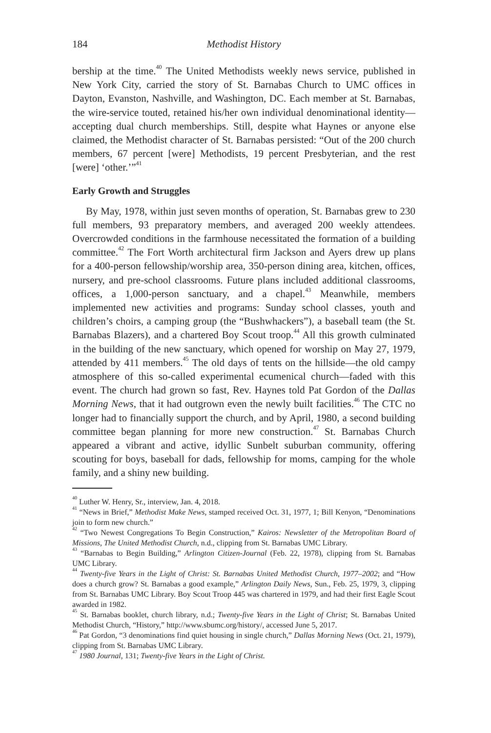184 Methodist History
bership at the time.<sup>40</sup> The United Methodists weekly news service, published in New York City, carried the story of St. Barnabas Church to UMC offices in Dayton, Evanston, Nashville, and Washington, DC. Each member at St. Barnabas, the wire-service touted, retained his/her own individual denominational identity—accepting dual church memberships. Still, despite what Haynes or anyone else claimed, the Methodist character of St. Barnabas persisted: “Out of the 200 church members, 67 percent [were] Methodists, 19 percent Presbyterian, and the rest [were] ‘other.’”<sup>41</sup>
Early Growth and Struggles
By May, 1978, within just seven months of operation, St. Barnabas grew to 230 full members, 93 preparatory members, and averaged 200 weekly attendees. Overcrowded conditions in the farmhouse necessitated the formation of a building committee.<sup>42</sup> The Fort Worth architectural firm Jackson and Ayers drew up plans for a 400-person fellowship/worship area, 350-person dining area, kitchen, offices, nursery, and pre-school classrooms. Future plans included additional classrooms, offices, a 1,000-person sanctuary, and a chapel.<sup>43</sup> Meanwhile, members implemented new activities and programs: Sunday school classes, youth and children’s choirs, a camping group (the “Bushwhackers”), a baseball team (the St. Barnabas Blazers), and a chartered Boy Scout troop.<sup>44</sup> All this growth culminated in the building of the new sanctuary, which opened for worship on May 27, 1979, attended by 411 members.<sup>45</sup> The old days of tents on the hillside—the old campy atmosphere of this so-called experimental ecumenical church—faded with this event. The church had grown so fast, Rev. Haynes told Pat Gordon of the Dallas Morning News, that it had outgrown even the newly built facilities.<sup>46</sup> The CTC no longer had to financially support the church, and by April, 1980, a second building committee began planning for more new construction.<sup>47</sup> St. Barnabas Church appeared a vibrant and active, idyllic Sunbelt suburban community, offering scouting for boys, baseball for dads, fellowship for moms, camping for the whole family, and a shiny new building.
<sup>40</sup> Luther W. Henry, Sr., interview, Jan. 4, 2018.
<sup>41</sup> “News in Brief,” Methodist Make News, stamped received Oct. 31, 1977, 1; Bill Kenyon, “Denominations join to form new church.”
<sup>42</sup> “Two Newest Congregations To Begin Construction,” Kairos: Newsletter of the Metropolitan Board of Missions, The United Methodist Church, n.d., clipping from St. Barnabas UMC Library.
<sup>43</sup> “Barnabas to Begin Building,” Arlington Citizen-Journal (Feb. 22, 1978), clipping from St. Barnabas UMC Library.
<sup>44</sup> Twenty-five Years in the Light of Christ: St. Barnabas United Methodist Church, 1977–2002; and “How does a church grow? St. Barnabas a good example,” Arlington Daily News, Sun., Feb. 25, 1979, 3, clipping from St. Barnabas UMC Library. Boy Scout Troop 445 was chartered in 1979, and had their first Eagle Scout awarded in 1982.
<sup>45</sup> St. Barnabas booklet, church library, n.d.; Twenty-five Years in the Light of Christ; St. Barnabas United Methodist Church, “History,” http://www.sbumc.org/history/, accessed June 5, 2017.
<sup>46</sup> Pat Gordon, “3 denominations find quiet housing in single church,” Dallas Morning News (Oct. 21, 1979), clipping from St. Barnabas UMC Library.
<sup>47</sup> 1980 Journal, 131; Twenty-five Years in the Light of Christ.